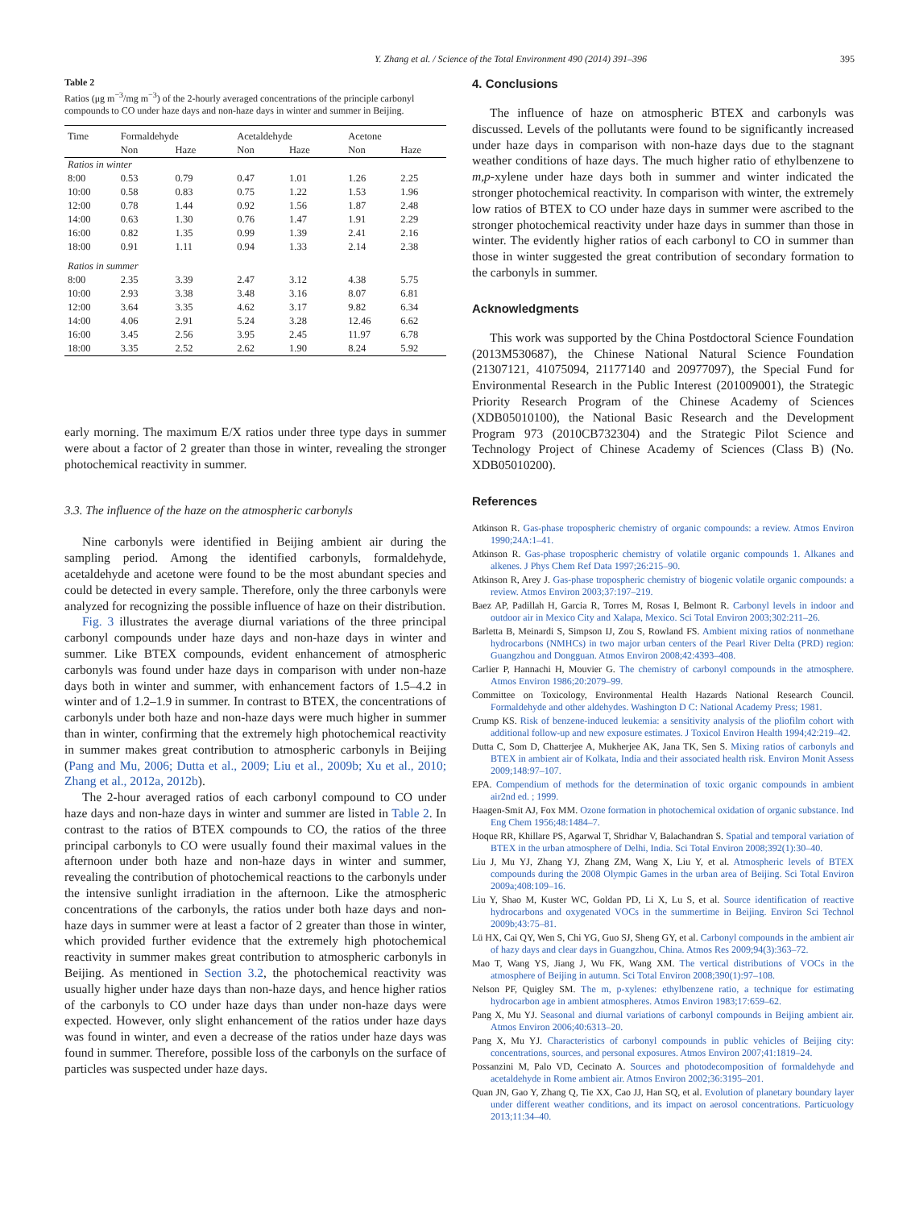Y. Zhang et al. / Science of the Total Environment 490 (2014) 391–396 395
Table 2
Ratios (μg m<sup>−3</sup>/mg m<sup>−3</sup>) of the 2-hourly averaged concentrations of the principle carbonyl compounds to CO under haze days and non-haze days in winter and summer in Beijing.
| Time | Formaldehyde | | Acetaldehyde | | Acetone | |
| --- | --- | --- | --- | --- | --- | --- |
| | Non | Haze | Non | Haze | Non | Haze |
| Ratios in winter | | | | | | |
| 8:00 | 0.53 | 0.79 | 0.47 | 1.01 | 1.26 | 2.25 |
| 10:00 | 0.58 | 0.83 | 0.75 | 1.22 | 1.53 | 1.96 |
| 12:00 | 0.78 | 1.44 | 0.92 | 1.56 | 1.87 | 2.48 |
| 14:00 | 0.63 | 1.30 | 0.76 | 1.47 | 1.91 | 2.29 |
| 16:00 | 0.82 | 1.35 | 0.99 | 1.39 | 2.41 | 2.16 |
| 18:00 | 0.91 | 1.11 | 0.94 | 1.33 | 2.14 | 2.38 |
| Ratios in summer | | | | | | |
| 8:00 | 2.35 | 3.39 | 2.47 | 3.12 | 4.38 | 5.75 |
| 10:00 | 2.93 | 3.38 | 3.48 | 3.16 | 8.07 | 6.81 |
| 12:00 | 3.64 | 3.35 | 4.62 | 3.17 | 9.82 | 6.34 |
| 14:00 | 4.06 | 2.91 | 5.24 | 3.28 | 12.46 | 6.62 |
| 16:00 | 3.45 | 2.56 | 3.95 | 2.45 | 11.97 | 6.78 |
| 18:00 | 3.35 | 2.52 | 2.62 | 1.90 | 8.24 | 5.92 |
early morning. The maximum E/X ratios under three type days in summer were about a factor of 2 greater than those in winter, revealing the stronger photochemical reactivity in summer.
3.3. The influence of the haze on the atmospheric carbonyls
Nine carbonyls were identified in Beijing ambient air during the sampling period. Among the identified carbonyls, formaldehyde, acetaldehyde and acetone were found to be the most abundant species and could be detected in every sample. Therefore, only the three carbonyls were analyzed for recognizing the possible influence of haze on their distribution.
Fig. 3 illustrates the average diurnal variations of the three principal carbonyl compounds under haze days and non-haze days in winter and summer. Like BTEX compounds, evident enhancement of atmospheric carbonyls was found under haze days in comparison with under non-haze days both in winter and summer, with enhancement factors of 1.5–4.2 in winter and of 1.2–1.9 in summer. In contrast to BTEX, the concentrations of carbonyls under both haze and non-haze days were much higher in summer than in winter, confirming that the extremely high photochemical reactivity in summer makes great contribution to atmospheric carbonyls in Beijing (Pang and Mu, 2006; Dutta et al., 2009; Liu et al., 2009b; Xu et al., 2010; Zhang et al., 2012a, 2012b).
The 2-hour averaged ratios of each carbonyl compound to CO under haze days and non-haze days in winter and summer are listed in Table 2. In contrast to the ratios of BTEX compounds to CO, the ratios of the three principal carbonyls to CO were usually found their maximal values in the afternoon under both haze and non-haze days in winter and summer, revealing the contribution of photochemical reactions to the carbonyls under the intensive sunlight irradiation in the afternoon. Like the atmospheric concentrations of the carbonyls, the ratios under both haze days and non-haze days in summer were at least a factor of 2 greater than those in winter, which provided further evidence that the extremely high photochemical reactivity in summer makes great contribution to atmospheric carbonyls in Beijing. As mentioned in Section 3.2, the photochemical reactivity was usually higher under haze days than non-haze days, and hence higher ratios of the carbonyls to CO under haze days than under non-haze days were expected. However, only slight enhancement of the ratios under haze days was found in winter, and even a decrease of the ratios under haze days was found in summer. Therefore, possible loss of the carbonyls on the surface of particles was suspected under haze days.
4. Conclusions
The influence of haze on atmospheric BTEX and carbonyls was discussed. Levels of the pollutants were found to be significantly increased under haze days in comparison with non-haze days due to the stagnant weather conditions of haze days. The much higher ratio of ethylbenzene to m,p-xylene under haze days both in summer and winter indicated the stronger photochemical reactivity. In comparison with winter, the extremely low ratios of BTEX to CO under haze days in summer were ascribed to the stronger photochemical reactivity under haze days in summer than those in winter. The evidently higher ratios of each carbonyl to CO in summer than those in winter suggested the great contribution of secondary formation to the carbonyls in summer.
Acknowledgments
This work was supported by the China Postdoctoral Science Foundation (2013M530687), the Chinese National Natural Science Foundation (21307121, 41075094, 21177140 and 20977097), the Special Fund for Environmental Research in the Public Interest (201009001), the Strategic Priority Research Program of the Chinese Academy of Sciences (XDB05010100), the National Basic Research and the Development Program 973 (2010CB732304) and the Strategic Pilot Science and Technology Project of Chinese Academy of Sciences (Class B) (No. XDB05010200).
References
Atkinson R. Gas-phase tropospheric chemistry of organic compounds: a review. Atmos Environ 1990;24A:1–41.
Atkinson R. Gas-phase tropospheric chemistry of volatile organic compounds 1. Alkanes and alkenes. J Phys Chem Ref Data 1997;26:215–90.
Atkinson R, Arey J. Gas-phase tropospheric chemistry of biogenic volatile organic compounds: a review. Atmos Environ 2003;37:197–219.
Baez AP, Padillah H, Garcia R, Torres M, Rosas I, Belmont R. Carbonyl levels in indoor and outdoor air in Mexico City and Xalapa, Mexico. Sci Total Environ 2003;302:211–26.
Barletta B, Meinardi S, Simpson IJ, Zou S, Rowland FS. Ambient mixing ratios of nonmethane hydrocarbons (NMHCs) in two major urban centers of the Pearl River Delta (PRD) region: Guangzhou and Dongguan. Atmos Environ 2008;42:4393–408.
Carlier P, Hannachi H, Mouvier G. The chemistry of carbonyl compounds in the atmosphere. Atmos Environ 1986;20:2079–99.
Committee on Toxicology, Environmental Health Hazards National Research Council. Formaldehyde and other aldehydes. Washington D C: National Academy Press; 1981.
Crump KS. Risk of benzene-induced leukemia: a sensitivity analysis of the pliofilm cohort with additional follow-up and new exposure estimates. J Toxicol Environ Health 1994;42:219–42.
Dutta C, Som D, Chatterjee A, Mukherjee AK, Jana TK, Sen S. Mixing ratios of carbonyls and BTEX in ambient air of Kolkata, India and their associated health risk. Environ Monit Assess 2009;148:97–107.
EPA. Compendium of methods for the determination of toxic organic compounds in ambient air2nd ed. ; 1999.
Haagen-Smit AJ, Fox MM. Ozone formation in photochemical oxidation of organic substance. Ind Eng Chem 1956;48:1484–7.
Hoque RR, Khillare PS, Agarwal T, Shridhar V, Balachandran S. Spatial and temporal variation of BTEX in the urban atmosphere of Delhi, India. Sci Total Environ 2008;392(1):30–40.
Liu J, Mu YJ, Zhang YJ, Zhang ZM, Wang X, Liu Y, et al. Atmospheric levels of BTEX compounds during the 2008 Olympic Games in the urban area of Beijing. Sci Total Environ 2009a;408:109–16.
Liu Y, Shao M, Kuster WC, Goldan PD, Li X, Lu S, et al. Source identification of reactive hydrocarbons and oxygenated VOCs in the summertime in Beijing. Environ Sci Technol 2009b;43:75–81.
Lü HX, Cai QY, Wen S, Chi YG, Guo SJ, Sheng GY, et al. Carbonyl compounds in the ambient air of hazy days and clear days in Guangzhou, China. Atmos Res 2009;94(3):363–72.
Mao T, Wang YS, Jiang J, Wu FK, Wang XM. The vertical distributions of VOCs in the atmosphere of Beijing in autumn. Sci Total Environ 2008;390(1):97–108.
Nelson PF, Quigley SM. The m, p-xylenes: ethylbenzene ratio, a technique for estimating hydrocarbon age in ambient atmospheres. Atmos Environ 1983;17:659–62.
Pang X, Mu YJ. Seasonal and diurnal variations of carbonyl compounds in Beijing ambient air. Atmos Environ 2006;40:6313–20.
Pang X, Mu YJ. Characteristics of carbonyl compounds in public vehicles of Beijing city: concentrations, sources, and personal exposures. Atmos Environ 2007;41:1819–24.
Possanzini M, Palo VD, Cecinato A. Sources and photodecomposition of formaldehyde and acetaldehyde in Rome ambient air. Atmos Environ 2002;36:3195–201.
Quan JN, Gao Y, Zhang Q, Tie XX, Cao JJ, Han SQ, et al. Evolution of planetary boundary layer under different weather conditions, and its impact on aerosol concentrations. Particuology 2013;11:34–40.